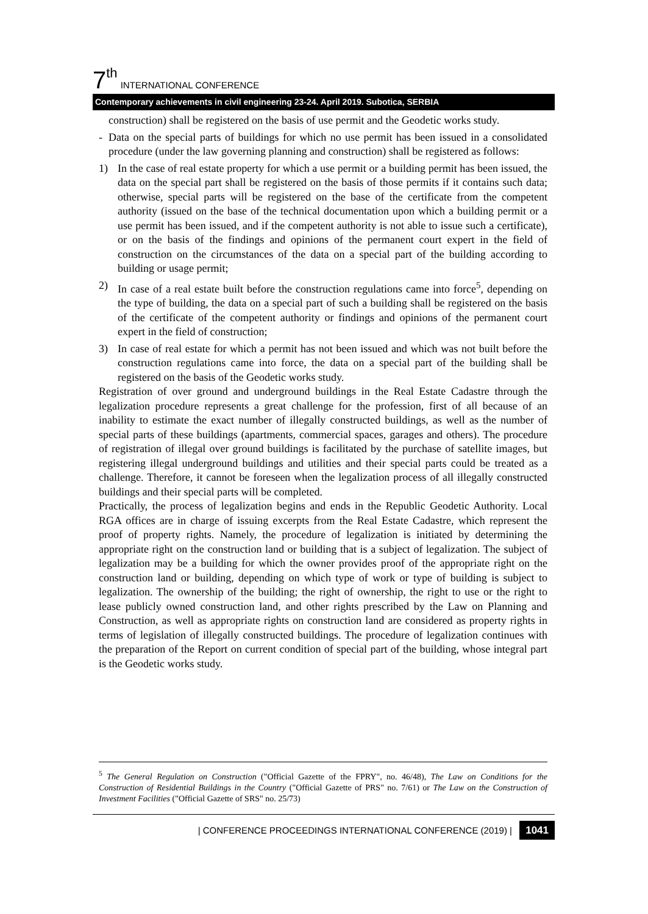7<sup>th</sup> INTERNATIONAL CONFERENCE
Contemporary achievements in civil engineering 23-24. April 2019. Subotica, SERBIA
construction) shall be registered on the basis of use permit and the Geodetic works study.
- Data on the special parts of buildings for which no use permit has been issued in a consolidated procedure (under the law governing planning and construction) shall be registered as follows:
1) In the case of real estate property for which a use permit or a building permit has been issued, the data on the special part shall be registered on the basis of those permits if it contains such data; otherwise, special parts will be registered on the base of the certificate from the competent authority (issued on the base of the technical documentation upon which a building permit or a use permit has been issued, and if the competent authority is not able to issue such a certificate), or on the basis of the findings and opinions of the permanent court expert in the field of construction on the circumstances of the data on a special part of the building according to building or usage permit;
2) In case of a real estate built before the construction regulations came into force<sup>5</sup>, depending on the type of building, the data on a special part of such a building shall be registered on the basis of the certificate of the competent authority or findings and opinions of the permanent court expert in the field of construction;
3) In case of real estate for which a permit has not been issued and which was not built before the construction regulations came into force, the data on a special part of the building shall be registered on the basis of the Geodetic works study.
Registration of over ground and underground buildings in the Real Estate Cadastre through the legalization procedure represents a great challenge for the profession, first of all because of an inability to estimate the exact number of illegally constructed buildings, as well as the number of special parts of these buildings (apartments, commercial spaces, garages and others). The procedure of registration of illegal over ground buildings is facilitated by the purchase of satellite images, but registering illegal underground buildings and utilities and their special parts could be treated as a challenge. Therefore, it cannot be foreseen when the legalization process of all illegally constructed buildings and their special parts will be completed.
Practically, the process of legalization begins and ends in the Republic Geodetic Authority. Local RGA offices are in charge of issuing excerpts from the Real Estate Cadastre, which represent the proof of property rights. Namely, the procedure of legalization is initiated by determining the appropriate right on the construction land or building that is a subject of legalization. The subject of legalization may be a building for which the owner provides proof of the appropriate right on the construction land or building, depending on which type of work or type of building is subject to legalization. The ownership of the building; the right of ownership, the right to use or the right to lease publicly owned construction land, and other rights prescribed by the Law on Planning and Construction, as well as appropriate rights on construction land are considered as property rights in terms of legislation of illegally constructed buildings. The procedure of legalization continues with the preparation of the Report on current condition of special part of the building, whose integral part is the Geodetic works study.
<sup>5</sup> The General Regulation on Construction ("Official Gazette of the FPRY", no. 46/48), The Law on Conditions for the Construction of Residential Buildings in the Country ("Official Gazette of PRS" no. 7/61) or The Law on the Construction of Investment Facilities ("Official Gazette of SRS" no. 25/73)
| CONFERENCE PROCEEDINGS INTERNATIONAL CONFERENCE (2019) | 1041